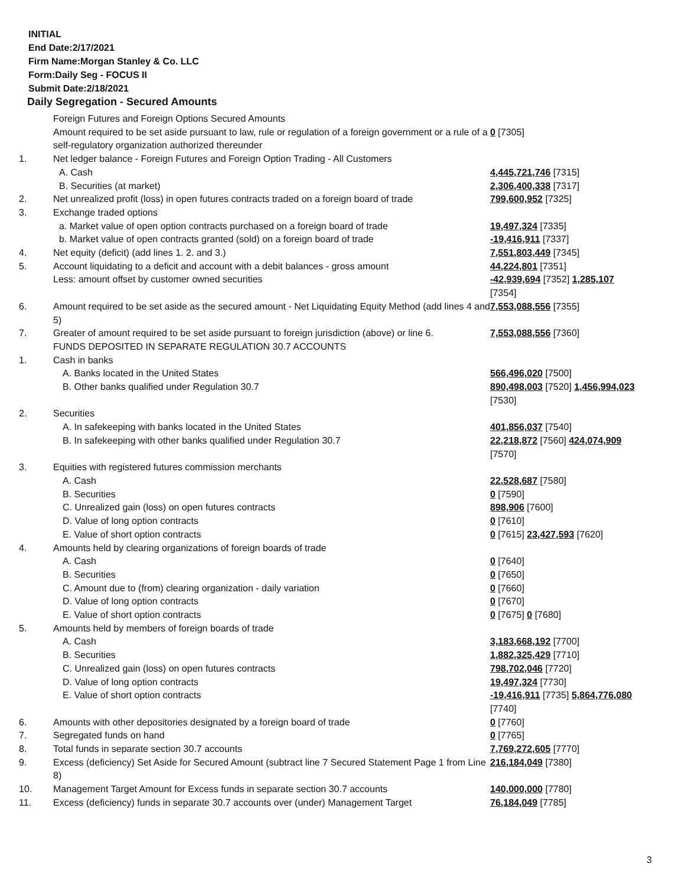INITIAL
End Date:2/17/2021
Firm Name:Morgan Stanley & Co. LLC
Form:Daily Seg - FOCUS II
Submit Date:2/18/2021
Daily Segregation - Secured Amounts
| | Foreign Futures and Foreign Options Secured Amounts | |
| | Amount required to be set aside pursuant to law, rule or regulation of a foreign government or a rule of a self-regulatory organization authorized thereunder | 0 [7305] |
| 1. | Net ledger balance - Foreign Futures and Foreign Option Trading - All Customers | |
| | A. Cash | 4,445,721,746 [7315] |
| | B. Securities (at market) | 2,306,400,338 [7317] |
| 2. | Net unrealized profit (loss) in open futures contracts traded on a foreign board of trade | 799,600,952 [7325] |
| 3. | Exchange traded options | |
| | a. Market value of open option contracts purchased on a foreign board of trade | 19,497,324 [7335] |
| | b. Market value of open contracts granted (sold) on a foreign board of trade | -19,416,911 [7337] |
| 4. | Net equity (deficit) (add lines 1. 2. and 3.) | 7,551,803,449 [7345] |
| 5. | Account liquidating to a deficit and account with a debit balances - gross amount | 44,224,801 [7351] |
| | Less: amount offset by customer owned securities | -42,939,694 [7352] 1,285,107 [7354] |
| 6. | Amount required to be set aside as the secured amount - Net Liquidating Equity Method (add lines 4 and 5) | 7,553,088,556 [7355] |
| 7. | Greater of amount required to be set aside pursuant to foreign jurisdiction (above) or line 6. | 7,553,088,556 [7360] |
| | FUNDS DEPOSITED IN SEPARATE REGULATION 30.7 ACCOUNTS | |
| 1. | Cash in banks | |
| | A. Banks located in the United States | 566,496,020 [7500] |
| | B. Other banks qualified under Regulation 30.7 | 890,498,003 [7520] 1,456,994,023 [7530] |
| 2. | Securities | |
| | A. In safekeeping with banks located in the United States | 401,856,037 [7540] |
| | B. In safekeeping with other banks qualified under Regulation 30.7 | 22,218,872 [7560] 424,074,909 [7570] |
| 3. | Equities with registered futures commission merchants | |
| | A. Cash | 22,528,687 [7580] |
| | B. Securities | 0 [7590] |
| | C. Unrealized gain (loss) on open futures contracts | 898,906 [7600] |
| | D. Value of long option contracts | 0 [7610] |
| | E. Value of short option contracts | 0 [7615] 23,427,593 [7620] |
| 4. | Amounts held by clearing organizations of foreign boards of trade | |
| | A. Cash | 0 [7640] |
| | B. Securities | 0 [7650] |
| | C. Amount due to (from) clearing organization - daily variation | 0 [7660] |
| | D. Value of long option contracts | 0 [7670] |
| | E. Value of short option contracts | 0 [7675] 0 [7680] |
| 5. | Amounts held by members of foreign boards of trade | |
| | A. Cash | 3,183,668,192 [7700] |
| | B. Securities | 1,882,325,429 [7710] |
| | C. Unrealized gain (loss) on open futures contracts | 798,702,046 [7720] |
| | D. Value of long option contracts | 19,497,324 [7730] |
| | E. Value of short option contracts | -19,416,911 [7735] 5,864,776,080 [7740] |
| 6. | Amounts with other depositories designated by a foreign board of trade | 0 [7760] |
| 7. | Segregated funds on hand | 0 [7765] |
| 8. | Total funds in separate section 30.7 accounts | 7,769,272,605 [7770] |
| 9. | Excess (deficiency) Set Aside for Secured Amount (subtract line 7 Secured Statement Page 1 from Line 8) | 216,184,049 [7380] |
| 10. | Management Target Amount for Excess funds in separate section 30.7 accounts | 140,000,000 [7780] |
| 11. | Excess (deficiency) funds in separate 30.7 accounts over (under) Management Target | 76,184,049 [7785] |
3